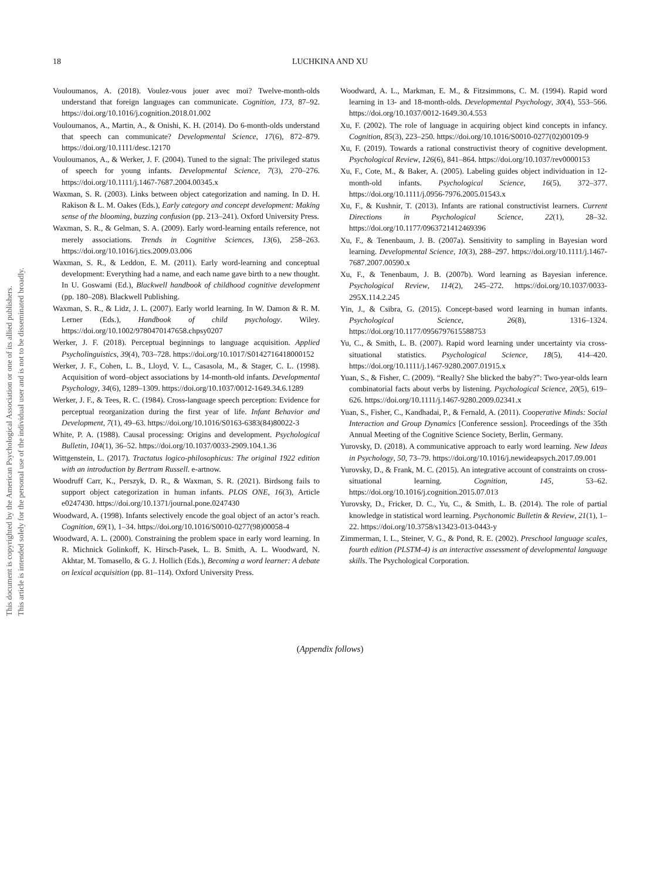18 LUCHKINA AND XU
This document is copyrighted by the American Psychological Association or one of its allied publishers.
This article is intended solely for the personal use of the individual user and is not to be disseminated broadly.
Vouloumanos, A. (2018). Voulez-vous jouer avec moi? Twelve-month-olds understand that foreign languages can communicate. Cognition, 173, 87–92. https://doi.org/10.1016/j.cognition.2018.01.002
Vouloumanos, A., Martin, A., & Onishi, K. H. (2014). Do 6-month-olds understand that speech can communicate? Developmental Science, 17(6), 872–879. https://doi.org/10.1111/desc.12170
Vouloumanos, A., & Werker, J. F. (2004). Tuned to the signal: The privileged status of speech for young infants. Developmental Science, 7(3), 270–276. https://doi.org/10.1111/j.1467-7687.2004.00345.x
Waxman, S. R. (2003). Links between object categorization and naming. In D. H. Rakison & L. M. Oakes (Eds.), Early category and concept development: Making sense of the blooming, buzzing confusion (pp. 213–241). Oxford University Press.
Waxman, S. R., & Gelman, S. A. (2009). Early word-learning entails reference, not merely associations. Trends in Cognitive Sciences, 13(6), 258–263. https://doi.org/10.1016/j.tics.2009.03.006
Waxman, S. R., & Leddon, E. M. (2011). Early word-learning and conceptual development: Everything had a name, and each name gave birth to a new thought. In U. Goswami (Ed.), Blackwell handbook of childhood cognitive development (pp. 180–208). Blackwell Publishing.
Waxman, S. R., & Lidz, J. L. (2007). Early world learning. In W. Damon & R. M. Lerner (Eds.), Handbook of child psychology. Wiley. https://doi.org/10.1002/9780470147658.chpsy0207
Werker, J. F. (2018). Perceptual beginnings to language acquisition. Applied Psycholinguistics, 39(4), 703–728. https://doi.org/10.1017/S0142716418000152
Werker, J. F., Cohen, L. B., Lloyd, V. L., Casasola, M., & Stager, C. L. (1998). Acquisition of word–object associations by 14-month-old infants. Developmental Psychology, 34(6), 1289–1309. https://doi.org/10.1037/0012-1649.34.6.1289
Werker, J. F., & Tees, R. C. (1984). Cross-language speech perception: Evidence for perceptual reorganization during the first year of life. Infant Behavior and Development, 7(1), 49–63. https://doi.org/10.1016/S0163-6383(84)80022-3
White, P. A. (1988). Causal processing: Origins and development. Psychological Bulletin, 104(1), 36–52. https://doi.org/10.1037/0033-2909.104.1.36
Wittgenstein, L. (2017). Tractatus logico-philosophicus: The original 1922 edition with an introduction by Bertram Russell. e-artnow.
Woodruff Carr, K., Perszyk, D. R., & Waxman, S. R. (2021). Birdsong fails to support object categorization in human infants. PLOS ONE, 16(3), Article e0247430. https://doi.org/10.1371/journal.pone.0247430
Woodward, A. (1998). Infants selectively encode the goal object of an actor’s reach. Cognition, 69(1), 1–34. https://doi.org/10.1016/S0010-0277(98)00058-4
Woodward, A. L. (2000). Constraining the problem space in early word learning. In R. Michnick Golinkoff, K. Hirsch-Pasek, L. B. Smith, A. L. Woodward, N. Akhtar, M. Tomasello, & G. J. Hollich (Eds.), Becoming a word learner: A debate on lexical acquisition (pp. 81–114). Oxford University Press.
Woodward, A. L., Markman, E. M., & Fitzsimmons, C. M. (1994). Rapid word learning in 13- and 18-month-olds. Developmental Psychology, 30(4), 553–566. https://doi.org/10.1037/0012-1649.30.4.553
Xu, F. (2002). The role of language in acquiring object kind concepts in infancy. Cognition, 85(3), 223–250. https://doi.org/10.1016/S0010-0277(02)00109-9
Xu, F. (2019). Towards a rational constructivist theory of cognitive development. Psychological Review, 126(6), 841–864. https://doi.org/10.1037/rev0000153
Xu, F., Cote, M., & Baker, A. (2005). Labeling guides object individuation in 12-month-old infants. Psychological Science, 16(5), 372–377. https://doi.org/10.1111/j.0956-7976.2005.01543.x
Xu, F., & Kushnir, T. (2013). Infants are rational constructivist learners. Current Directions in Psychological Science, 22(1), 28–32. https://doi.org/10.1177/0963721412469396
Xu, F., & Tenenbaum, J. B. (2007a). Sensitivity to sampling in Bayesian word learning. Developmental Science, 10(3), 288–297. https://doi.org/10.1111/j.1467-7687.2007.00590.x
Xu, F., & Tenenbaum, J. B. (2007b). Word learning as Bayesian inference. Psychological Review, 114(2), 245–272. https://doi.org/10.1037/0033-295X.114.2.245
Yin, J., & Csibra, G. (2015). Concept-based word learning in human infants. Psychological Science, 26(8), 1316–1324. https://doi.org/10.1177/0956797615588753
Yu, C., & Smith, L. B. (2007). Rapid word learning under uncertainty via cross-situational statistics. Psychological Science, 18(5), 414–420. https://doi.org/10.1111/j.1467-9280.2007.01915.x
Yuan, S., & Fisher, C. (2009). “Really? She blicked the baby?”: Two-year-olds learn combinatorial facts about verbs by listening. Psychological Science, 20(5), 619–626. https://doi.org/10.1111/j.1467-9280.2009.02341.x
Yuan, S., Fisher, C., Kandhadai, P., & Fernald, A. (2011). Cooperative Minds: Social Interaction and Group Dynamics [Conference session]. Proceedings of the 35th Annual Meeting of the Cognitive Science Society, Berlin, Germany.
Yurovsky, D. (2018). A communicative approach to early word learning. New Ideas in Psychology, 50, 73–79. https://doi.org/10.1016/j.newideapsych.2017.09.001
Yurovsky, D., & Frank, M. C. (2015). An integrative account of constraints on cross-situational learning. Cognition, 145, 53–62. https://doi.org/10.1016/j.cognition.2015.07.013
Yurovsky, D., Fricker, D. C., Yu, C., & Smith, L. B. (2014). The role of partial knowledge in statistical word learning. Psychonomic Bulletin & Review, 21(1), 1–22. https://doi.org/10.3758/s13423-013-0443-y
Zimmerman, I. L., Steiner, V. G., & Pond, R. E. (2002). Preschool language scales, fourth edition (PLSTM-4) is an interactive assessment of developmental language skills. The Psychological Corporation.
(Appendix follows)